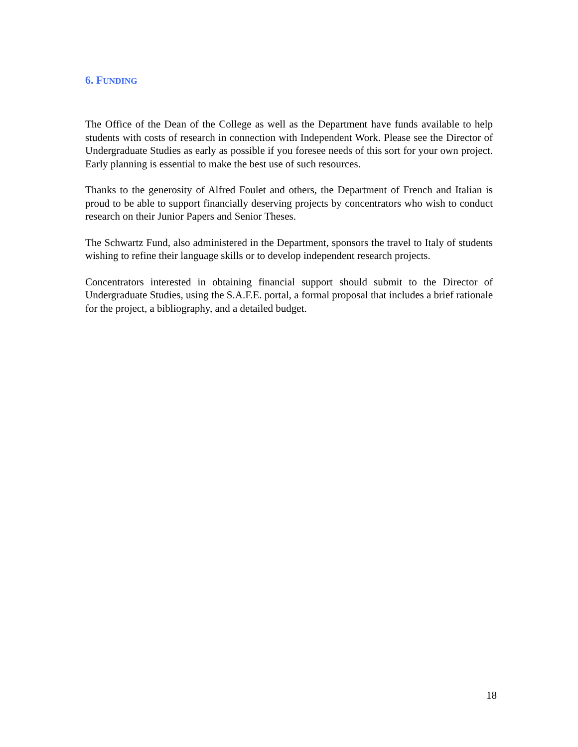6. FUNDING
The Office of the Dean of the College as well as the Department have funds available to help students with costs of research in connection with Independent Work. Please see the Director of Undergraduate Studies as early as possible if you foresee needs of this sort for your own project. Early planning is essential to make the best use of such resources.
Thanks to the generosity of Alfred Foulet and others, the Department of French and Italian is proud to be able to support financially deserving projects by concentrators who wish to conduct research on their Junior Papers and Senior Theses.
The Schwartz Fund, also administered in the Department, sponsors the travel to Italy of students wishing to refine their language skills or to develop independent research projects.
Concentrators interested in obtaining financial support should submit to the Director of Undergraduate Studies, using the S.A.F.E. portal, a formal proposal that includes a brief rationale for the project, a bibliography, and a detailed budget.
18